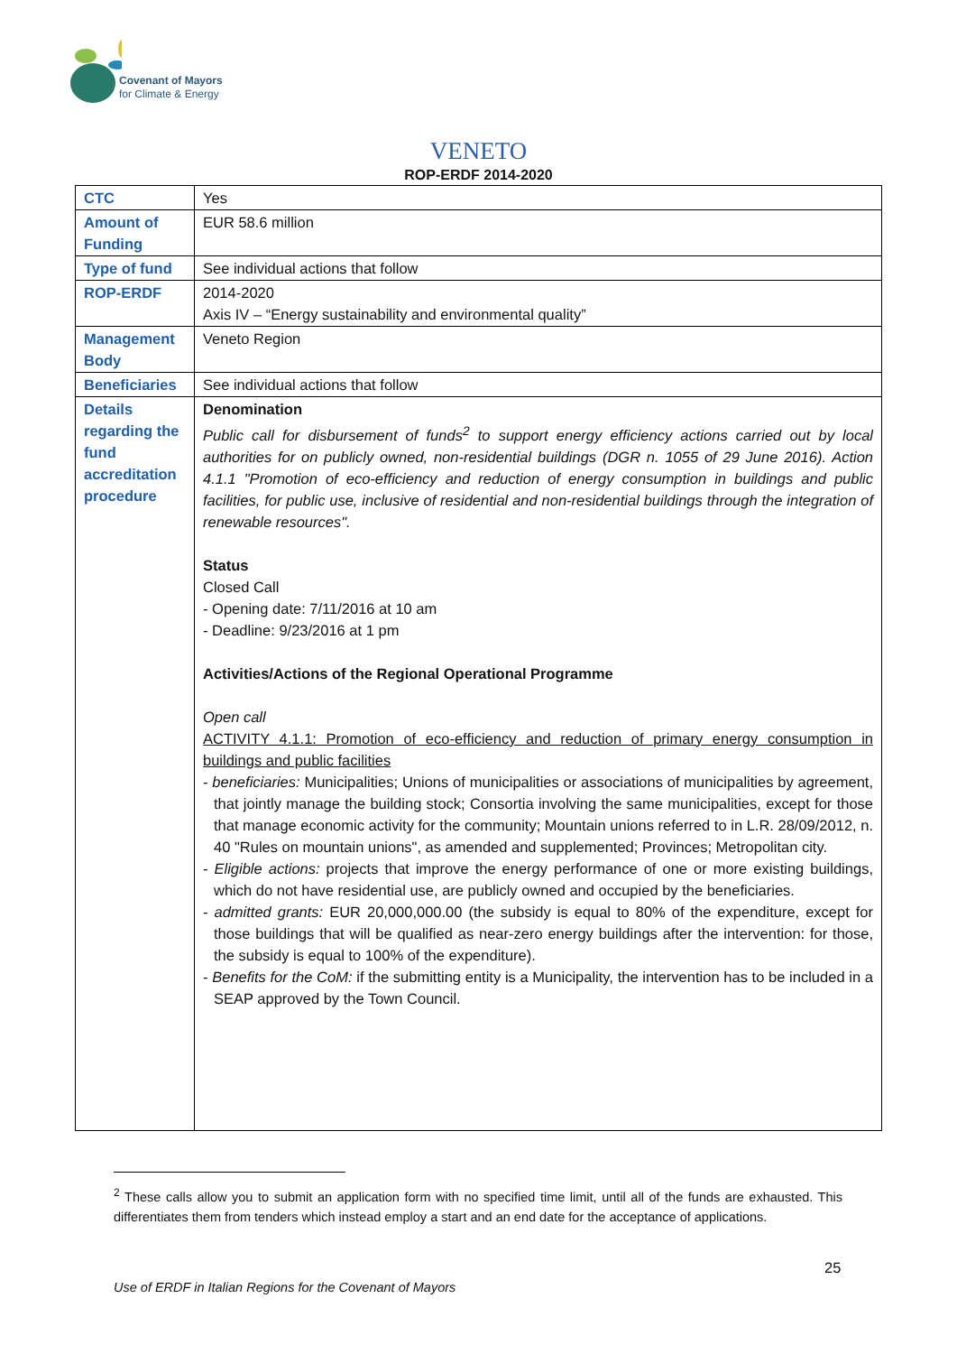Covenant of Mayors
for Climate & Energy
VENETO
ROP-ERDF 2014-2020
| CTC | Yes |
| Amount of Funding | EUR 58.6 million |
| Type of fund | See individual actions that follow |
| ROP-ERDF | 2014-2020 Axis IV – “Energy sustainability and environmental quality” |
| Management Body | Veneto Region |
| Beneficiaries | See individual actions that follow |
| Details regarding the fund accreditation procedure | Denomination Public call for disbursement of funds<sup>2</sup> to support energy efficiency actions carried out by local authorities for on publicly owned, non-residential buildings (DGR n. 1055 of 29 June 2016). Action 4.1.1 "Promotion of eco-efficiency and reduction of energy consumption in buildings and public facilities, for public use, inclusive of residential and non-residential buildings through the integration of renewable resources". Status Closed Call - Opening date: 7/11/2016 at 10 am - Deadline: 9/23/2016 at 1 pm Activities/Actions of the Regional Operational Programme Open call ACTIVITY 4.1.1: Promotion of eco-efficiency and reduction of primary energy consumption in buildings and public facilities - beneficiaries: Municipalities; Unions of municipalities or associations of municipalities by agreement, that jointly manage the building stock; Consortia involving the same municipalities, except for those that manage economic activity for the community; Mountain unions referred to in L.R. 28/09/2012, n. 40 "Rules on mountain unions", as amended and supplemented; Provinces; Metropolitan city. - Eligible actions: projects that improve the energy performance of one or more existing buildings, which do not have residential use, are publicly owned and occupied by the beneficiaries. - admitted grants: EUR 20,000,000.00 (the subsidy is equal to 80% of the expenditure, except for those buildings that will be qualified as near-zero energy buildings after the intervention: for those, the subsidy is equal to 100% of the expenditure). - Benefits for the CoM: if the submitting entity is a Municipality, the intervention has to be included in a SEAP approved by the Town Council. |
<sup>2</sup> These calls allow you to submit an application form with no specified time limit, until all of the funds are exhausted. This differentiates them from tenders which instead employ a start and an end date for the acceptance of applications.
25
Use of ERDF in Italian Regions for the Covenant of Mayors